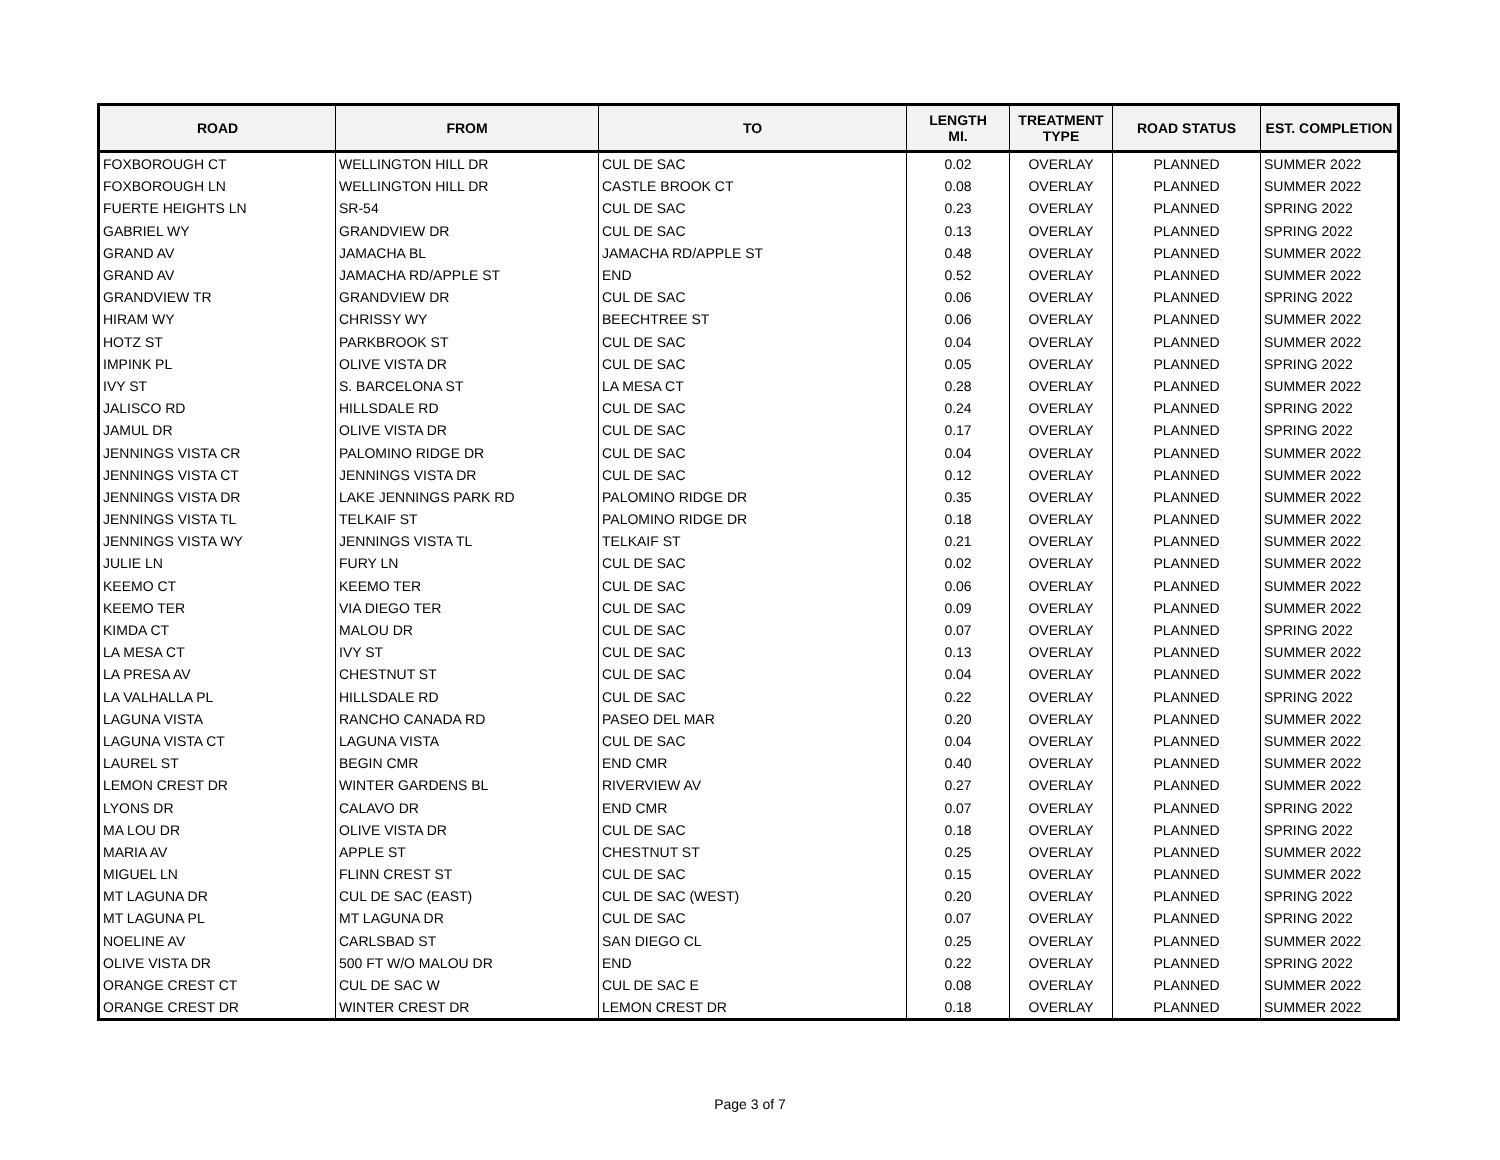| ROAD | FROM | TO | LENGTH MI. | TREATMENT TYPE | ROAD STATUS | EST. COMPLETION |
| --- | --- | --- | --- | --- | --- | --- |
| FOXBOROUGH CT | WELLINGTON HILL DR | CUL DE SAC | 0.02 | OVERLAY | PLANNED | SUMMER 2022 |
| FOXBOROUGH LN | WELLINGTON HILL DR | CASTLE BROOK CT | 0.08 | OVERLAY | PLANNED | SUMMER 2022 |
| FUERTE HEIGHTS LN | SR-54 | CUL DE SAC | 0.23 | OVERLAY | PLANNED | SPRING 2022 |
| GABRIEL WY | GRANDVIEW DR | CUL DE SAC | 0.13 | OVERLAY | PLANNED | SPRING 2022 |
| GRAND AV | JAMACHA BL | JAMACHA RD/APPLE ST | 0.48 | OVERLAY | PLANNED | SUMMER 2022 |
| GRAND AV | JAMACHA RD/APPLE ST | END | 0.52 | OVERLAY | PLANNED | SUMMER 2022 |
| GRANDVIEW TR | GRANDVIEW DR | CUL DE SAC | 0.06 | OVERLAY | PLANNED | SPRING 2022 |
| HIRAM WY | CHRISSY WY | BEECHTREE ST | 0.06 | OVERLAY | PLANNED | SUMMER 2022 |
| HOTZ ST | PARKBROOK ST | CUL DE SAC | 0.04 | OVERLAY | PLANNED | SUMMER 2022 |
| IMPINK PL | OLIVE VISTA DR | CUL DE SAC | 0.05 | OVERLAY | PLANNED | SPRING 2022 |
| IVY ST | S. BARCELONA ST | LA MESA CT | 0.28 | OVERLAY | PLANNED | SUMMER 2022 |
| JALISCO RD | HILLSDALE RD | CUL DE SAC | 0.24 | OVERLAY | PLANNED | SPRING 2022 |
| JAMUL DR | OLIVE VISTA DR | CUL DE SAC | 0.17 | OVERLAY | PLANNED | SPRING 2022 |
| JENNINGS VISTA CR | PALOMINO RIDGE DR | CUL DE SAC | 0.04 | OVERLAY | PLANNED | SUMMER 2022 |
| JENNINGS VISTA CT | JENNINGS VISTA DR | CUL DE SAC | 0.12 | OVERLAY | PLANNED | SUMMER 2022 |
| JENNINGS VISTA DR | LAKE JENNINGS PARK RD | PALOMINO RIDGE DR | 0.35 | OVERLAY | PLANNED | SUMMER 2022 |
| JENNINGS VISTA TL | TELKAIF ST | PALOMINO RIDGE DR | 0.18 | OVERLAY | PLANNED | SUMMER 2022 |
| JENNINGS VISTA WY | JENNINGS VISTA TL | TELKAIF ST | 0.21 | OVERLAY | PLANNED | SUMMER 2022 |
| JULIE LN | FURY LN | CUL DE SAC | 0.02 | OVERLAY | PLANNED | SUMMER 2022 |
| KEEMO CT | KEEMO TER | CUL DE SAC | 0.06 | OVERLAY | PLANNED | SUMMER 2022 |
| KEEMO TER | VIA DIEGO TER | CUL DE SAC | 0.09 | OVERLAY | PLANNED | SUMMER 2022 |
| KIMDA CT | MALOU DR | CUL DE SAC | 0.07 | OVERLAY | PLANNED | SPRING 2022 |
| LA MESA CT | IVY ST | CUL DE SAC | 0.13 | OVERLAY | PLANNED | SUMMER 2022 |
| LA PRESA AV | CHESTNUT ST | CUL DE SAC | 0.04 | OVERLAY | PLANNED | SUMMER 2022 |
| LA VALHALLA PL | HILLSDALE RD | CUL DE SAC | 0.22 | OVERLAY | PLANNED | SPRING 2022 |
| LAGUNA VISTA | RANCHO CANADA RD | PASEO DEL MAR | 0.20 | OVERLAY | PLANNED | SUMMER 2022 |
| LAGUNA VISTA CT | LAGUNA VISTA | CUL DE SAC | 0.04 | OVERLAY | PLANNED | SUMMER 2022 |
| LAUREL ST | BEGIN CMR | END CMR | 0.40 | OVERLAY | PLANNED | SUMMER 2022 |
| LEMON CREST DR | WINTER GARDENS BL | RIVERVIEW AV | 0.27 | OVERLAY | PLANNED | SUMMER 2022 |
| LYONS DR | CALAVO DR | END CMR | 0.07 | OVERLAY | PLANNED | SPRING 2022 |
| MA LOU DR | OLIVE VISTA DR | CUL DE SAC | 0.18 | OVERLAY | PLANNED | SPRING 2022 |
| MARIA AV | APPLE ST | CHESTNUT ST | 0.25 | OVERLAY | PLANNED | SUMMER 2022 |
| MIGUEL LN | FLINN CREST ST | CUL DE SAC | 0.15 | OVERLAY | PLANNED | SUMMER 2022 |
| MT LAGUNA DR | CUL DE SAC (EAST) | CUL DE SAC (WEST) | 0.20 | OVERLAY | PLANNED | SPRING 2022 |
| MT LAGUNA PL | MT LAGUNA DR | CUL DE SAC | 0.07 | OVERLAY | PLANNED | SPRING 2022 |
| NOELINE AV | CARLSBAD ST | SAN DIEGO CL | 0.25 | OVERLAY | PLANNED | SUMMER 2022 |
| OLIVE VISTA DR | 500 FT W/O MALOU DR | END | 0.22 | OVERLAY | PLANNED | SPRING 2022 |
| ORANGE CREST CT | CUL DE SAC W | CUL DE SAC E | 0.08 | OVERLAY | PLANNED | SUMMER 2022 |
| ORANGE CREST DR | WINTER CREST DR | LEMON CREST DR | 0.18 | OVERLAY | PLANNED | SUMMER 2022 |
Page 3 of 7